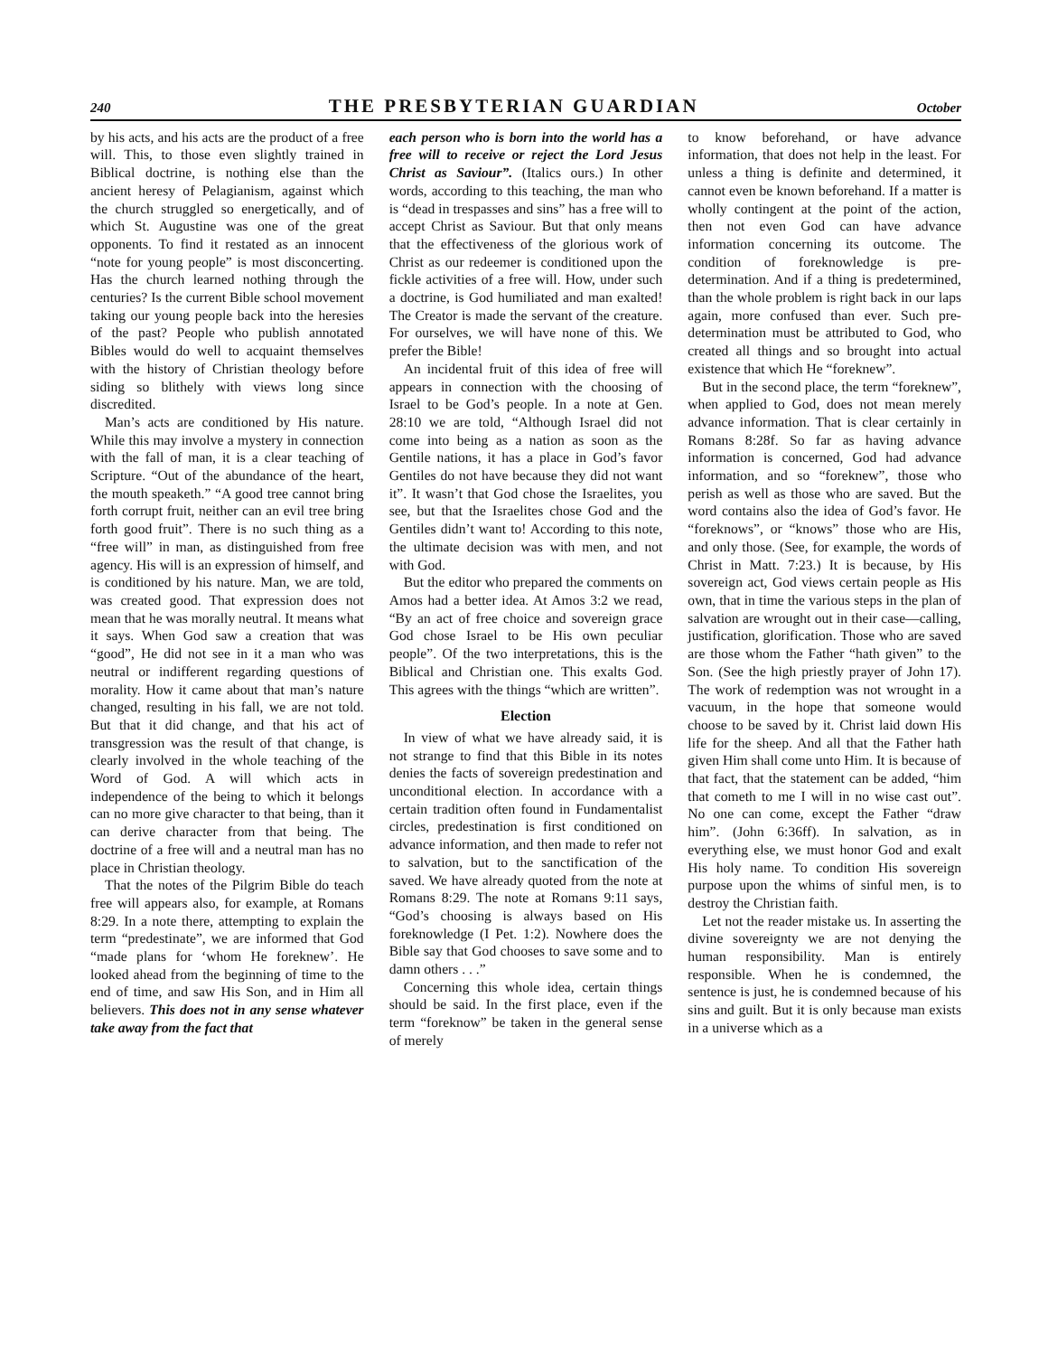240 THE PRESBYTERIAN GUARDIAN October
by his acts, and his acts are the product of a free will. This, to those even slightly trained in Biblical doctrine, is nothing else than the ancient heresy of Pelagianism, against which the church struggled so energetically, and of which St. Augustine was one of the great opponents. To find it restated as an innocent “note for young people” is most disconcerting. Has the church learned nothing through the centuries? Is the current Bible school movement taking our young people back into the heresies of the past? People who publish annotated Bibles would do well to acquaint themselves with the history of Christian theology before siding so blithely with views long since discredited.
Man’s acts are conditioned by His nature. While this may involve a mystery in connection with the fall of man, it is a clear teaching of Scripture. “Out of the abundance of the heart, the mouth speaketh.” “A good tree cannot bring forth corrupt fruit, neither can an evil tree bring forth good fruit”. There is no such thing as a “free will” in man, as distinguished from free agency. His will is an expression of himself, and is conditioned by his nature. Man, we are told, was created good. That expression does not mean that he was morally neutral. It means what it says. When God saw a creation that was “good”, He did not see in it a man who was neutral or indifferent regarding questions of morality. How it came about that man’s nature changed, resulting in his fall, we are not told. But that it did change, and that his act of transgression was the result of that change, is clearly involved in the whole teaching of the Word of God. A will which acts in independence of the being to which it belongs can no more give character to that being, than it can derive character from that being. The doctrine of a free will and a neutral man has no place in Christian theology.
That the notes of the Pilgrim Bible do teach free will appears also, for example, at Romans 8:29. In a note there, attempting to explain the term “predestinate”, we are informed that God “made plans for ‘whom He foreknew’. He looked ahead from the beginning of time to the end of time, and saw His Son, and in Him all believers. This does not in any sense whatever take away from the fact that
each person who is born into the world has a free will to receive or reject the Lord Jesus Christ as Saviour”. (Italics ours.) In other words, according to this teaching, the man who is “dead in trespasses and sins” has a free will to accept Christ as Saviour. But that only means that the effectiveness of the glorious work of Christ as our redeemer is conditioned upon the fickle activities of a free will. How, under such a doctrine, is God humiliated and man exalted! The Creator is made the servant of the creature. For ourselves, we will have none of this. We prefer the Bible!
An incidental fruit of this idea of free will appears in connection with the choosing of Israel to be God’s people. In a note at Gen. 28:10 we are told, “Although Israel did not come into being as a nation as soon as the Gentile nations, it has a place in God’s favor Gentiles do not have because they did not want it”. It wasn’t that God chose the Israelites, you see, but that the Israelites chose God and the Gentiles didn’t want to! According to this note, the ultimate decision was with men, and not with God.
But the editor who prepared the comments on Amos had a better idea. At Amos 3:2 we read, “By an act of free choice and sovereign grace God chose Israel to be His own peculiar people”. Of the two interpretations, this is the Biblical and Christian one. This exalts God. This agrees with the things “which are written”.
Election
In view of what we have already said, it is not strange to find that this Bible in its notes denies the facts of sovereign predestination and unconditional election. In accordance with a certain tradition often found in Fundamentalist circles, predestination is first conditioned on advance information, and then made to refer not to salvation, but to the sanctification of the saved. We have already quoted from the note at Romans 8:29. The note at Romans 9:11 says, “God’s choosing is always based on His foreknowledge (I Pet. 1:2). Nowhere does the Bible say that God chooses to save some and to damn others . . .”
Concerning this whole idea, certain things should be said. In the first place, even if the term “foreknow” be taken in the general sense of merely
to know beforehand, or have advance information, that does not help in the least. For unless a thing is definite and determined, it cannot even be known beforehand. If a matter is wholly contingent at the point of the action, then not even God can have advance information concerning its outcome. The condition of foreknowledge is pre-determination. And if a thing is predetermined, than the whole problem is right back in our laps again, more confused than ever. Such pre-determination must be attributed to God, who created all things and so brought into actual existence that which He “foreknew”.
But in the second place, the term “foreknew”, when applied to God, does not mean merely advance information. That is clear certainly in Romans 8:28f. So far as having advance information is concerned, God had advance information, and so “foreknew”, those who perish as well as those who are saved. But the word contains also the idea of God’s favor. He “foreknows”, or “knows” those who are His, and only those. (See, for example, the words of Christ in Matt. 7:23.) It is because, by His sovereign act, God views certain people as His own, that in time the various steps in the plan of salvation are wrought out in their case—calling, justification, glorification. Those who are saved are those whom the Father “hath given” to the Son. (See the high priestly prayer of John 17). The work of redemption was not wrought in a vacuum, in the hope that someone would choose to be saved by it. Christ laid down His life for the sheep. And all that the Father hath given Him shall come unto Him. It is because of that fact, that the statement can be added, “him that cometh to me I will in no wise cast out”. No one can come, except the Father “draw him”. (John 6:36ff). In salvation, as in everything else, we must honor God and exalt His holy name. To condition His sovereign purpose upon the whims of sinful men, is to destroy the Christian faith.
Let not the reader mistake us. In asserting the divine sovereignty we are not denying the human responsibility. Man is entirely responsible. When he is condemned, the sentence is just, he is condemned because of his sins and guilt. But it is only because man exists in a universe which as a